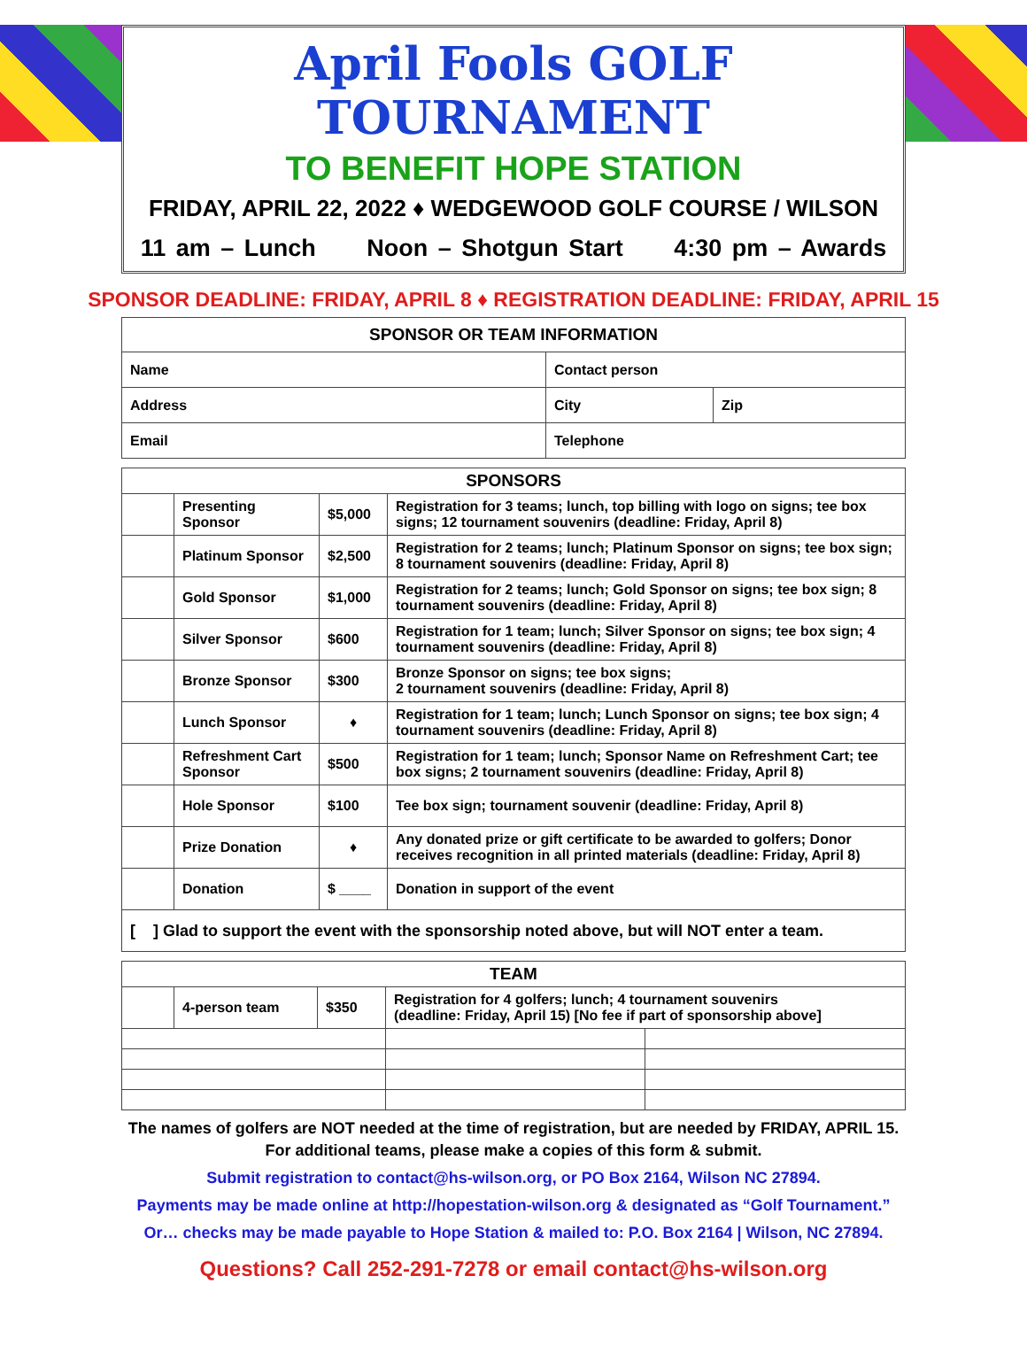April Fools GOLF TOURNAMENT
TO BENEFIT HOPE STATION
FRIDAY, APRIL 22, 2022 ♦ WEDGEWOOD GOLF COURSE / WILSON
11 am – Lunch Noon – Shotgun Start 4:30 pm – Awards
SPONSOR DEADLINE: FRIDAY, APRIL 8 ♦ REGISTRATION DEADLINE: FRIDAY, APRIL 15
| SPONSOR OR TEAM INFORMATION | | |
| --- | --- | --- |
| Name | Contact person | |
| Address | City | Zip |
| Email | Telephone | |
| SPONSORS | | | |
| --- | --- | --- | --- |
| | Presenting Sponsor | $5,000 | Registration for 3 teams; lunch, top billing with logo on signs; tee box signs; 12 tournament souvenirs (deadline: Friday, April 8) |
| | Platinum Sponsor | $2,500 | Registration for 2 teams; lunch; Platinum Sponsor on signs; tee box sign; 8 tournament souvenirs (deadline: Friday, April 8) |
| | Gold Sponsor | $1,000 | Registration for 2 teams; lunch; Gold Sponsor on signs; tee box sign; 8 tournament souvenirs (deadline: Friday, April 8) |
| | Silver Sponsor | $600 | Registration for 1 team; lunch; Silver Sponsor on signs; tee box sign; 4 tournament souvenirs (deadline: Friday, April 8) |
| | Bronze Sponsor | $300 | Bronze Sponsor on signs; tee box signs; 2 tournament souvenirs (deadline: Friday, April 8) |
| | Lunch Sponsor | ♦ | Registration for 1 team; lunch; Lunch Sponsor on signs; tee box sign; 4 tournament souvenirs (deadline: Friday, April 8) |
| | Refreshment Cart Sponsor | $500 | Registration for 1 team; lunch; Sponsor Name on Refreshment Cart; tee box signs; 2 tournament souvenirs (deadline: Friday, April 8) |
| | Hole Sponsor | $100 | Tee box sign; tournament souvenir (deadline: Friday, April 8) |
| | Prize Donation | ♦ | Any donated prize or gift certificate to be awarded to golfers; Donor receives recognition in all printed materials (deadline: Friday, April 8) |
| | Donation | $ ____ | Donation in support of the event |
| [ ] Glad to support the event with the sponsorship noted above, but will NOT enter a team. | | | |
| TEAM | | | | |
| --- | --- | --- | --- | --- |
| | 4-person team | $350 | Registration for 4 golfers; lunch; 4 tournament souvenirs (deadline: Friday, April 15) [No fee if part of sponsorship above] | |
The names of golfers are NOT needed at the time of registration, but are needed by FRIDAY, APRIL 15.
For additional teams, please make a copies of this form & submit.
Submit registration to contact@hs-wilson.org, or PO Box 2164, Wilson NC 27894.
Payments may be made online at http://hopestation-wilson.org & designated as “Golf Tournament.”
Or… checks may be made payable to Hope Station & mailed to: P.O. Box 2164 | Wilson, NC 27894.
Questions? Call 252-291-7278 or email contact@hs-wilson.org